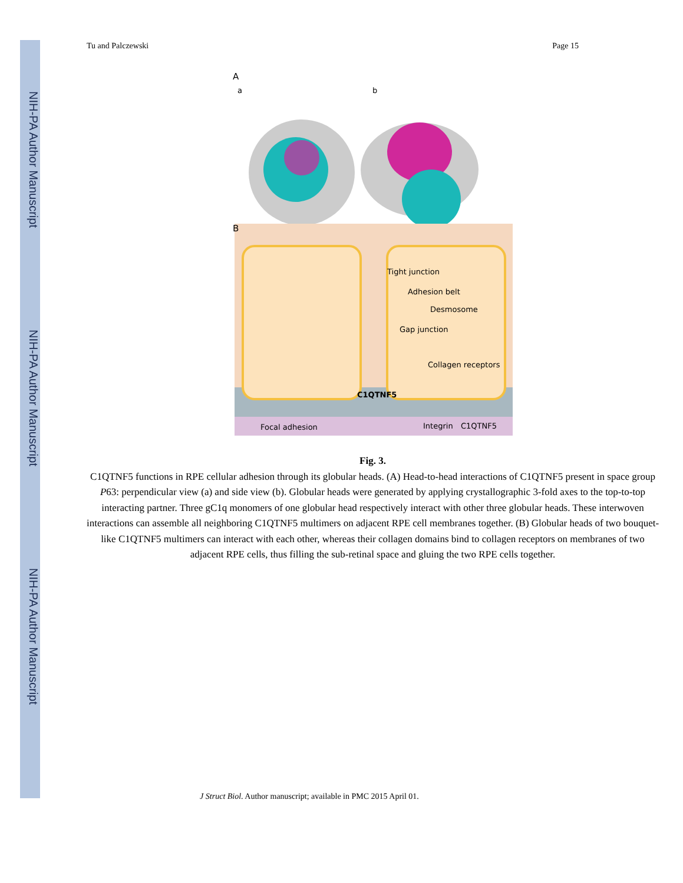NIH-PA Author Manuscript
NIH-PA Author Manuscript
NIH-PA Author Manuscript
Tu and Palczewski Page 15
A
a
b
B
Tight junction
Adhesion belt
Desmosome
Gap junction
Collagen receptors
C1QTNF5
Focal adhesion
Integrin
C1QTNF5
Fig. 3.
C1QTNF5 functions in RPE cellular adhesion through its globular heads. (A) Head-to-head interactions of C1QTNF5 present in space group P63: perpendicular view (a) and side view (b). Globular heads were generated by applying crystallographic 3-fold axes to the top-to-top interacting partner. Three gC1q monomers of one globular head respectively interact with other three globular heads. These interwoven interactions can assemble all neighboring C1QTNF5 multimers on adjacent RPE cell membranes together. (B) Globular heads of two bouquet-like C1QTNF5 multimers can interact with each other, whereas their collagen domains bind to collagen receptors on membranes of two adjacent RPE cells, thus filling the sub-retinal space and gluing the two RPE cells together.
J Struct Biol. Author manuscript; available in PMC 2015 April 01.